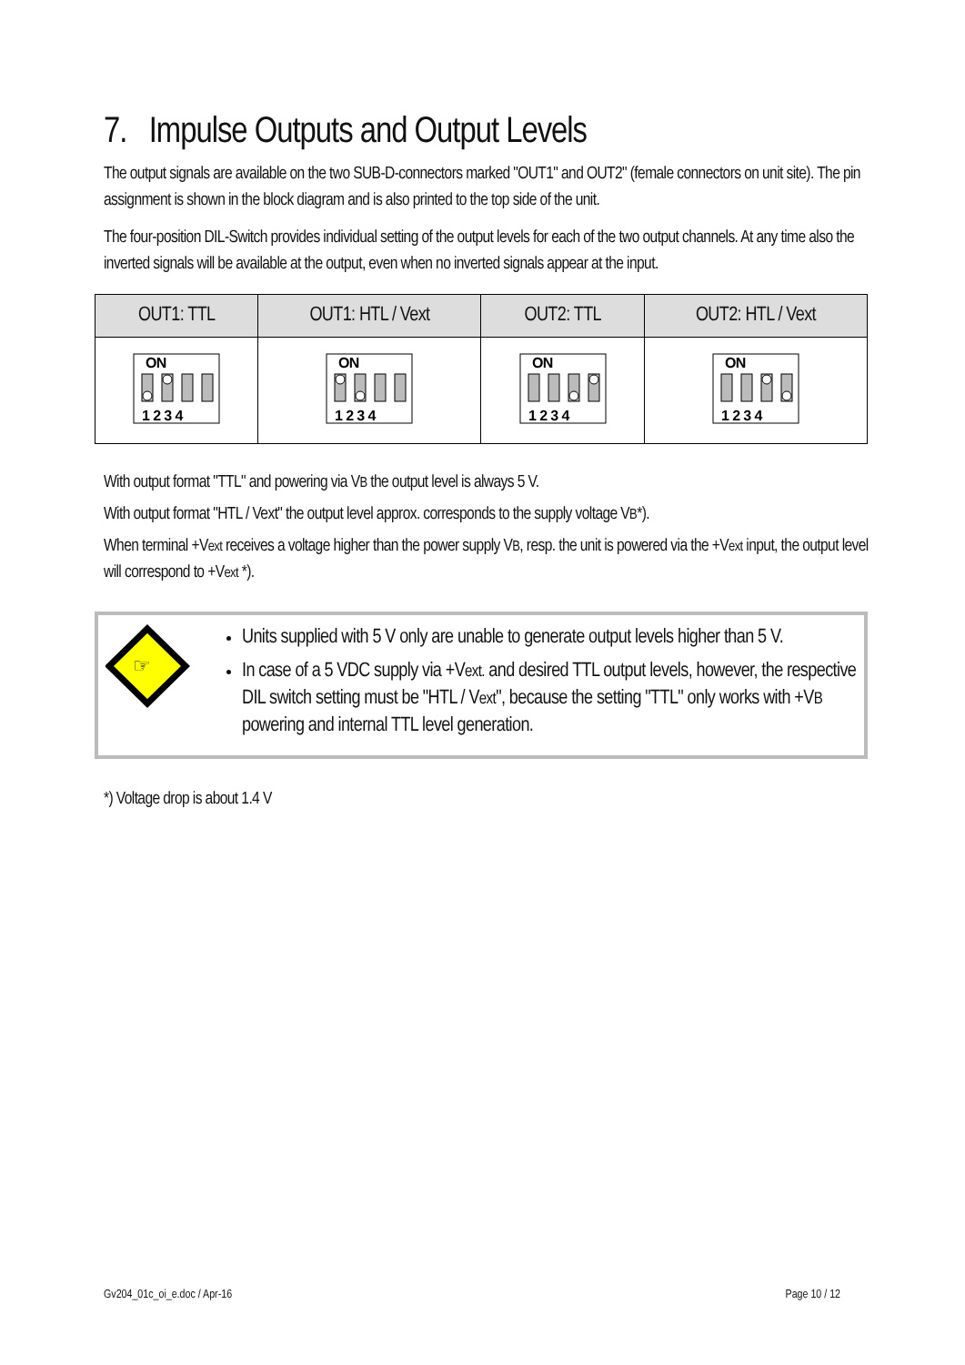7. Impulse Outputs and Output Levels
The output signals are available on the two SUB-D-connectors marked "OUT1" and OUT2" (female connectors on unit site). The pin assignment is shown in the block diagram and is also printed to the top side of the unit.
The four-position DIL-Switch provides individual setting of the output levels for each of the two output channels. At any time also the inverted signals will be available at the output, even when no inverted signals appear at the input.
| OUT1: TTL | OUT1: HTL / Vext | OUT2: TTL | OUT2: HTL / Vext |
| --- | --- | --- | --- |
| ON 1 2 3 4 | ON 1 2 3 4 | ON 1 2 3 4 | ON 1 2 3 4 |
With output format "TTL" and powering via VB the output level is always 5 V.
With output format "HTL / Vext" the output level approx. corresponds to the supply voltage VB*).
When terminal +Vext receives a voltage higher than the power supply VB, resp. the unit is powered via the +Vext input, the output level will correspond to +Vext *).
☞
Units supplied with 5 V only are unable to generate output levels higher than 5 V.
In case of a 5 VDC supply via +Vext. and desired TTL output levels, however, the respective DIL switch setting must be "HTL / Vext", because the setting "TTL" only works with +VB powering and internal TTL level generation.
*) Voltage drop is about 1.4 V
Gv204_01c_oi_e.doc / Apr-16 Page 10 / 12